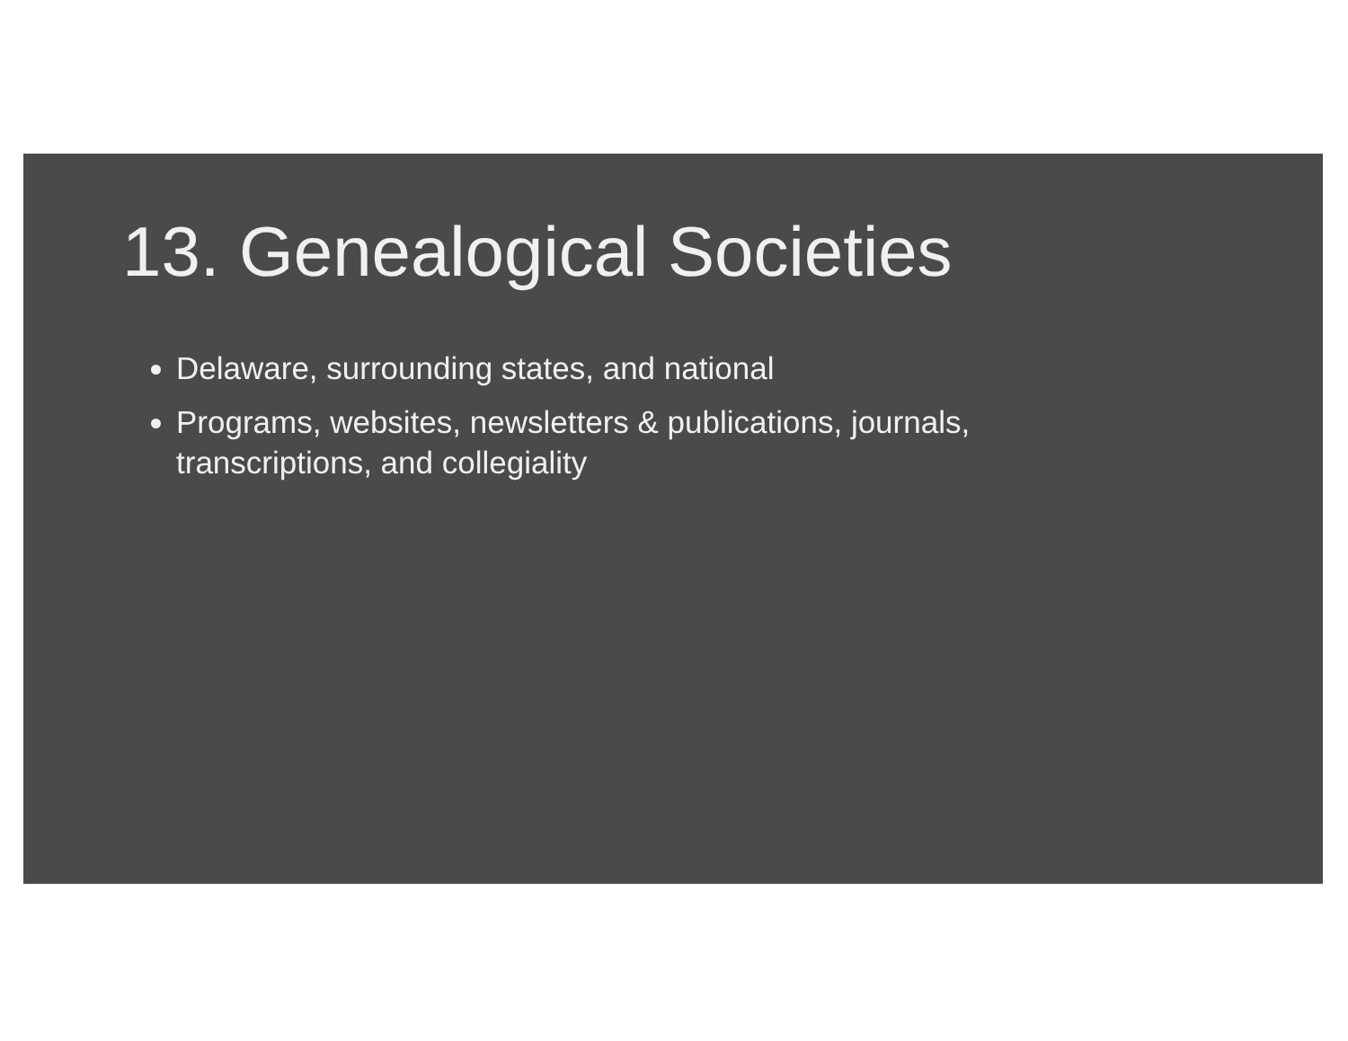13. Genealogical Societies
Delaware, surrounding states, and national
Programs, websites, newsletters & publications, journals, transcriptions, and collegiality